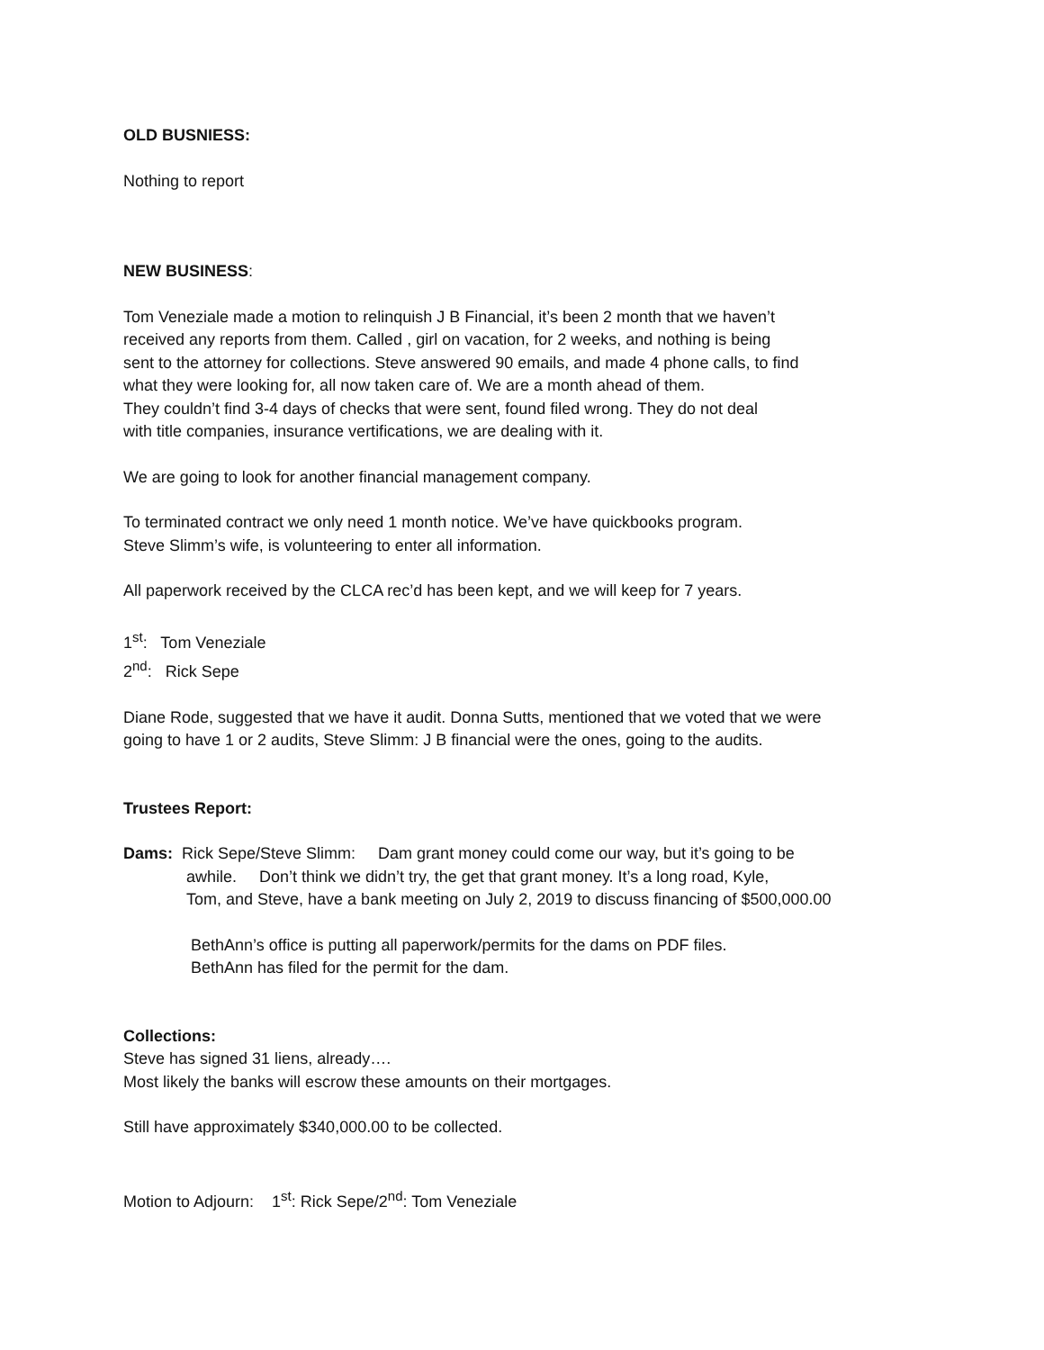OLD BUSNIESS:
Nothing to report
NEW BUSINESS:
Tom Veneziale made a motion to relinquish J B Financial, it’s been 2 month that we haven’t
received any reports from them. Called , girl on vacation, for 2 weeks, and nothing is being
sent to the attorney for collections. Steve answered 90 emails, and made 4 phone calls, to find
what they were looking for, all now taken care of. We are a month ahead of them.
They couldn’t find 3-4 days of checks that were sent, found filed wrong. They do not deal
with title companies, insurance vertifications, we are dealing with it.
We are going to look for another financial management company.
To terminated contract we only need 1 month notice. We’ve have quickbooks program.
Steve Slimm’s wife, is volunteering to enter all information.
All paperwork received by the CLCA rec’d has been kept, and we will keep for 7 years.
1<sup>st</sup>: Tom Veneziale
2<sup>nd</sup>: Rick Sepe
Diane Rode, suggested that we have it audit. Donna Sutts, mentioned that we voted that we were
going to have 1 or 2 audits, Steve Slimm: J B financial were the ones, going to the audits.
Trustees Report:
Dams: Rick Sepe/Steve Slimm: Dam grant money could come our way, but it’s going to be
awhile. Don’t think we didn’t try, the get that grant money. It’s a long road, Kyle,
Tom, and Steve, have a bank meeting on July 2, 2019 to discuss financing of $500,000.00
BethAnn’s office is putting all paperwork/permits for the dams on PDF files.
BethAnn has filed for the permit for the dam.
Collections:
Steve has signed 31 liens, already….
Most likely the banks will escrow these amounts on their mortgages.
Still have approximately $340,000.00 to be collected.
Motion to Adjourn: 1<sup>st</sup>: Rick Sepe/2<sup>nd</sup>: Tom Veneziale